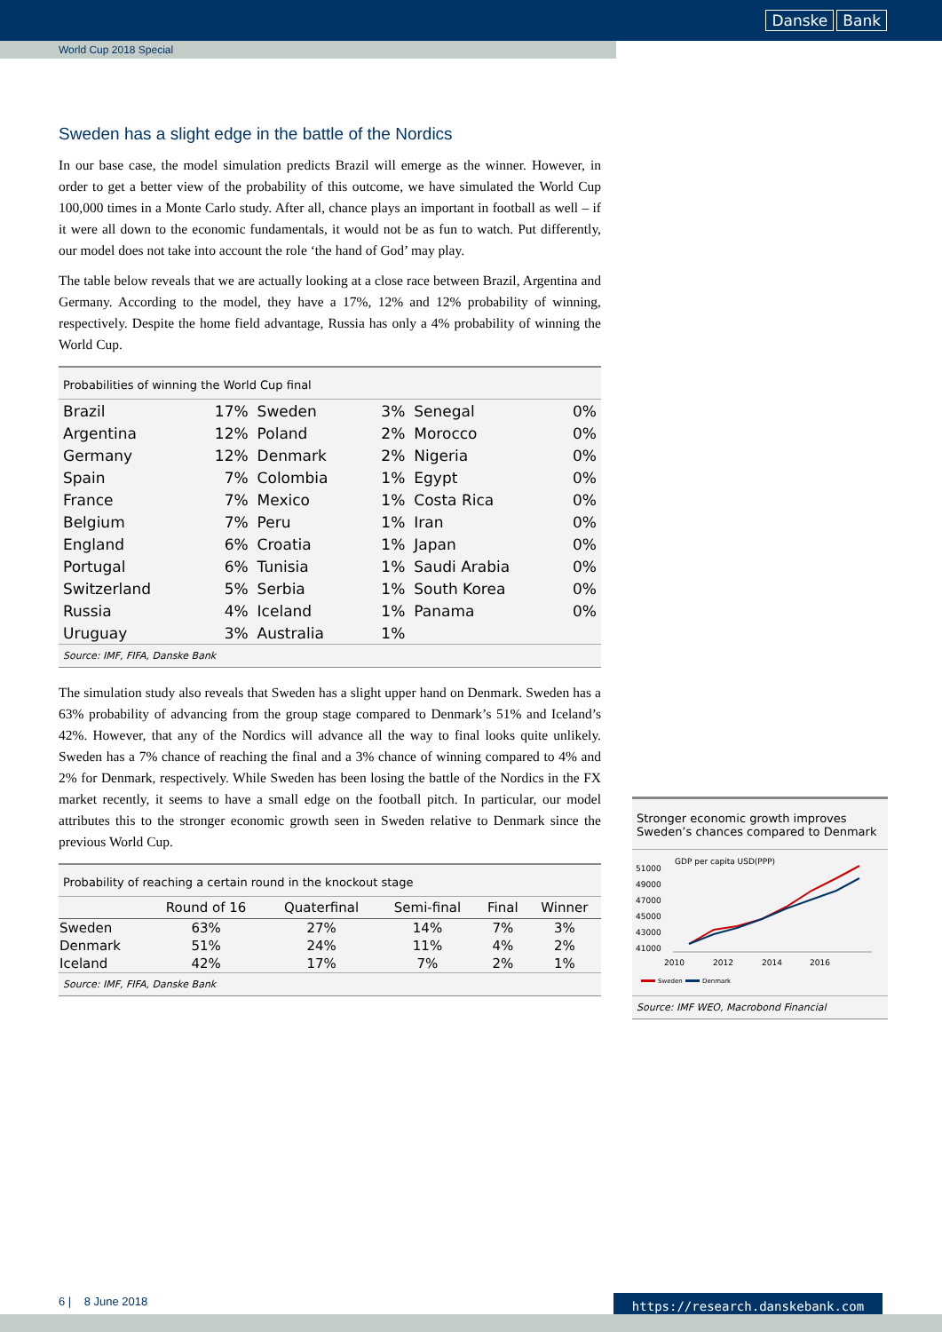Danske Bank
World Cup 2018 Special
Sweden has a slight edge in the battle of the Nordics
In our base case, the model simulation predicts Brazil will emerge as the winner. However, in order to get a better view of the probability of this outcome, we have simulated the World Cup 100,000 times in a Monte Carlo study. After all, chance plays an important in football as well – if it were all down to the economic fundamentals, it would not be as fun to watch. Put differently, our model does not take into account the role ‘the hand of God’ may play.
The table below reveals that we are actually looking at a close race between Brazil, Argentina and Germany. According to the model, they have a 17%, 12% and 12% probability of winning, respectively. Despite the home field advantage, Russia has only a 4% probability of winning the World Cup.
Probabilities of winning the World Cup final
| Brazil | 17% | Sweden | 3% | Senegal | 0% |
| Argentina | 12% | Poland | 2% | Morocco | 0% |
| Germany | 12% | Denmark | 2% | Nigeria | 0% |
| Spain | 7% | Colombia | 1% | Egypt | 0% |
| France | 7% | Mexico | 1% | Costa Rica | 0% |
| Belgium | 7% | Peru | 1% | Iran | 0% |
| England | 6% | Croatia | 1% | Japan | 0% |
| Portugal | 6% | Tunisia | 1% | Saudi Arabia | 0% |
| Switzerland | 5% | Serbia | 1% | South Korea | 0% |
| Russia | 4% | Iceland | 1% | Panama | 0% |
| Uruguay | 3% | Australia | 1% | | |
Source: IMF, FIFA, Danske Bank
The simulation study also reveals that Sweden has a slight upper hand on Denmark. Sweden has a 63% probability of advancing from the group stage compared to Denmark’s 51% and Iceland’s 42%. However, that any of the Nordics will advance all the way to final looks quite unlikely. Sweden has a 7% chance of reaching the final and a 3% chance of winning compared to 4% and 2% for Denmark, respectively. While Sweden has been losing the battle of the Nordics in the FX market recently, it seems to have a small edge on the football pitch. In particular, our model attributes this to the stronger economic growth seen in Sweden relative to Denmark since the previous World Cup.
Probability of reaching a certain round in the knockout stage
| | Round of 16 | Quaterfinal | Semi-final | Final | Winner |
| --- | --- | --- | --- | --- | --- |
| Sweden | 63% | 27% | 14% | 7% | 3% |
| Denmark | 51% | 24% | 11% | 4% | 2% |
| Iceland | 42% | 17% | 7% | 2% | 1% |
Source: IMF, FIFA, Danske Bank
Stronger economic growth improves Sweden’s chances compared to Denmark
GDP per capita USD(PPP)
51000
49000
47000
45000
43000
41000
2010
2012
2014
2016
Sweden
Denmark
Source: IMF WEO, Macrobond Financial
6 | 8 June 2018 https://research.danskebank.com